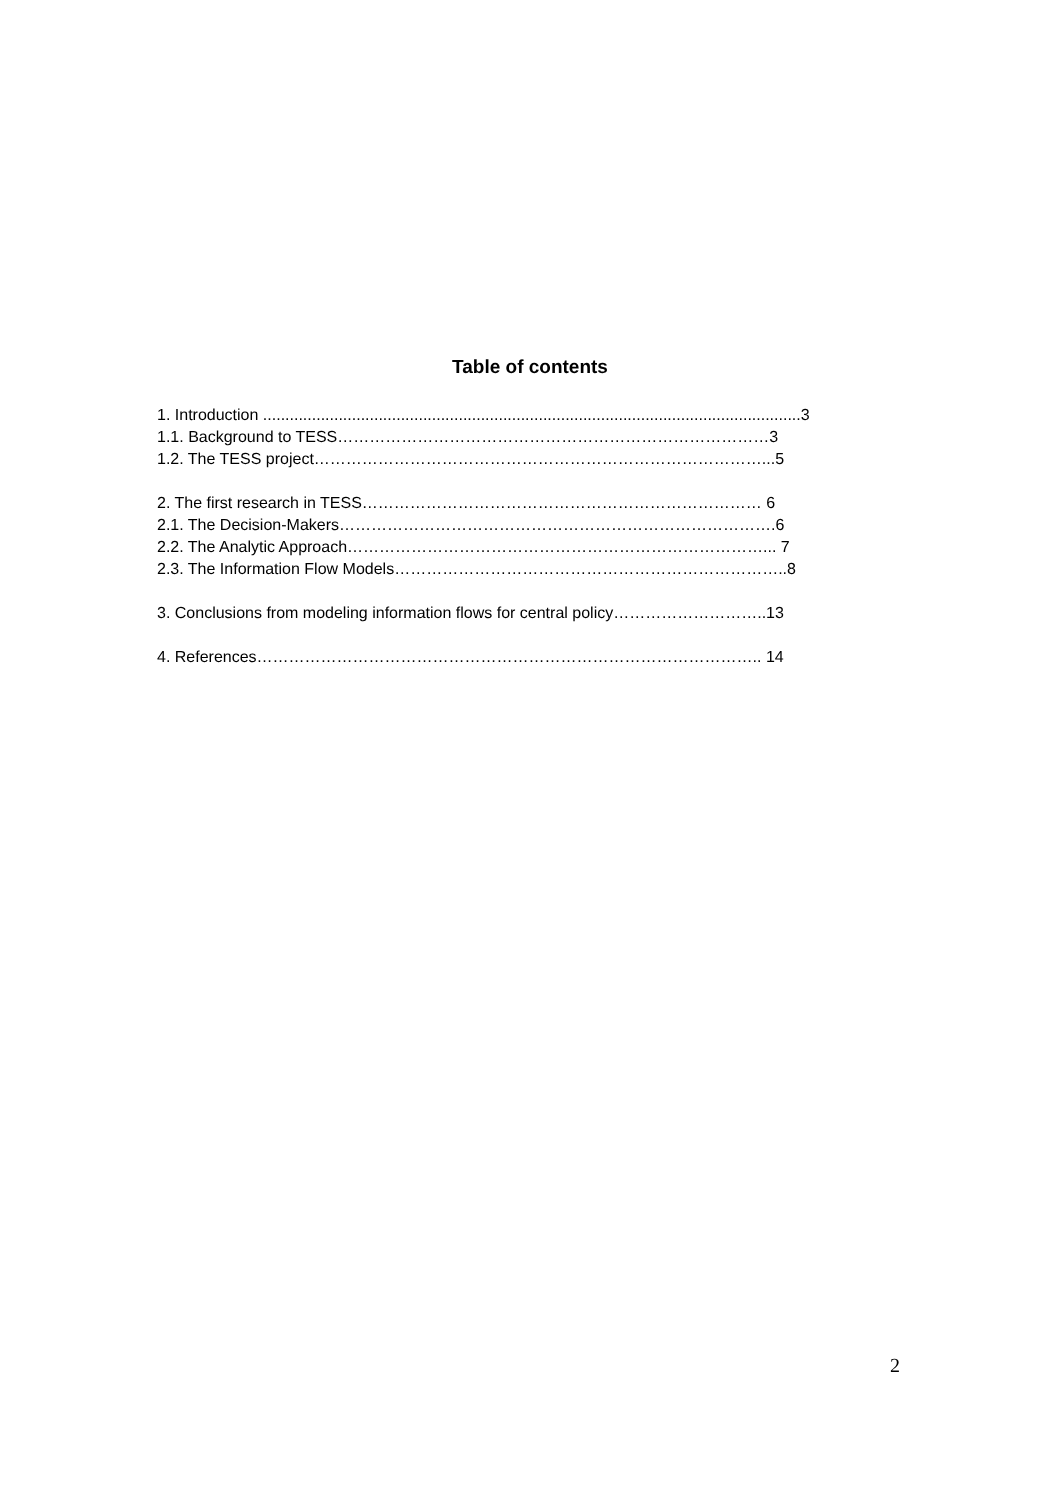Table of contents
1. Introduction .........................................................................................................................3
1.1. Background to TESS………………………………………………………………………3
1.2. The TESS project…………………………………………………………………………...5
2. The first research in TESS………………………………………………………………… 6
2.1. The Decision-Makers……………………………………………………………………….6
2.2. The Analytic Approach……………………………………………………………………... 7
2.3. The Information Flow Models………………………………………………………………..8
3. Conclusions from modeling information flows for central policy………………………..13
4. References………………………………………………………………………………….. 14
2